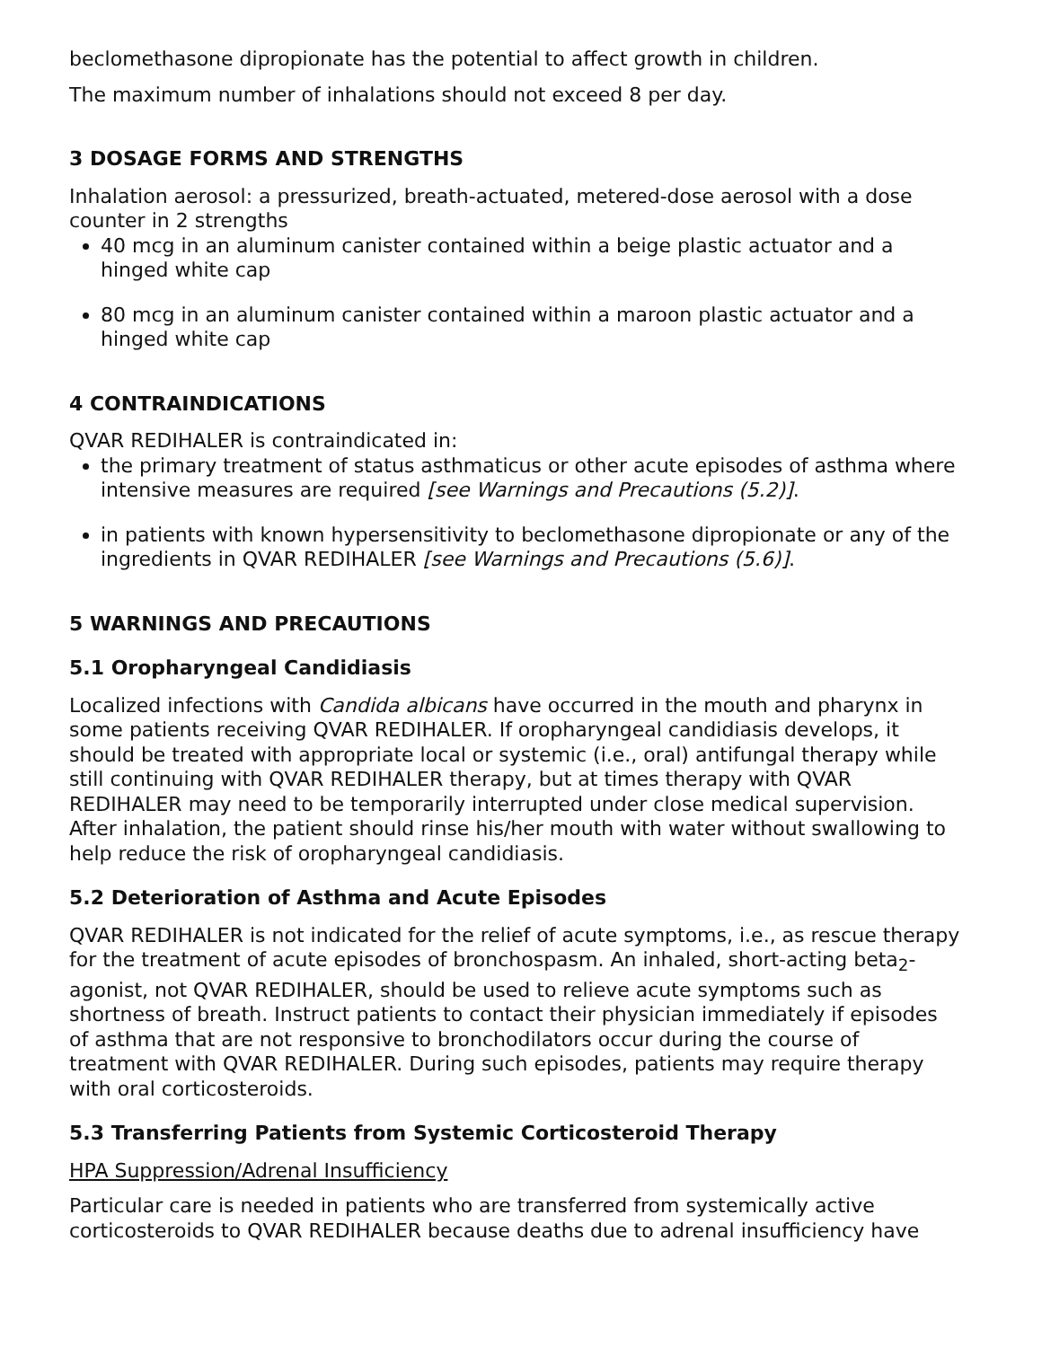beclomethasone dipropionate has the potential to affect growth in children.
The maximum number of inhalations should not exceed 8 per day.
3 DOSAGE FORMS AND STRENGTHS
Inhalation aerosol: a pressurized, breath-actuated, metered-dose aerosol with a dose counter in 2 strengths
40 mcg in an aluminum canister contained within a beige plastic actuator and a hinged white cap
80 mcg in an aluminum canister contained within a maroon plastic actuator and a hinged white cap
4 CONTRAINDICATIONS
QVAR REDIHALER is contraindicated in:
the primary treatment of status asthmaticus or other acute episodes of asthma where intensive measures are required [see Warnings and Precautions (5.2)].
in patients with known hypersensitivity to beclomethasone dipropionate or any of the ingredients in QVAR REDIHALER [see Warnings and Precautions (5.6)].
5 WARNINGS AND PRECAUTIONS
5.1 Oropharyngeal Candidiasis
Localized infections with Candida albicans have occurred in the mouth and pharynx in some patients receiving QVAR REDIHALER. If oropharyngeal candidiasis develops, it should be treated with appropriate local or systemic (i.e., oral) antifungal therapy while still continuing with QVAR REDIHALER therapy, but at times therapy with QVAR REDIHALER may need to be temporarily interrupted under close medical supervision. After inhalation, the patient should rinse his/her mouth with water without swallowing to help reduce the risk of oropharyngeal candidiasis.
5.2 Deterioration of Asthma and Acute Episodes
QVAR REDIHALER is not indicated for the relief of acute symptoms, i.e., as rescue therapy for the treatment of acute episodes of bronchospasm. An inhaled, short-acting beta<sub>2</sub>-agonist, not QVAR REDIHALER, should be used to relieve acute symptoms such as shortness of breath. Instruct patients to contact their physician immediately if episodes of asthma that are not responsive to bronchodilators occur during the course of treatment with QVAR REDIHALER. During such episodes, patients may require therapy with oral corticosteroids.
5.3 Transferring Patients from Systemic Corticosteroid Therapy
HPA Suppression/Adrenal Insufficiency
Particular care is needed in patients who are transferred from systemically active corticosteroids to QVAR REDIHALER because deaths due to adrenal insufficiency have